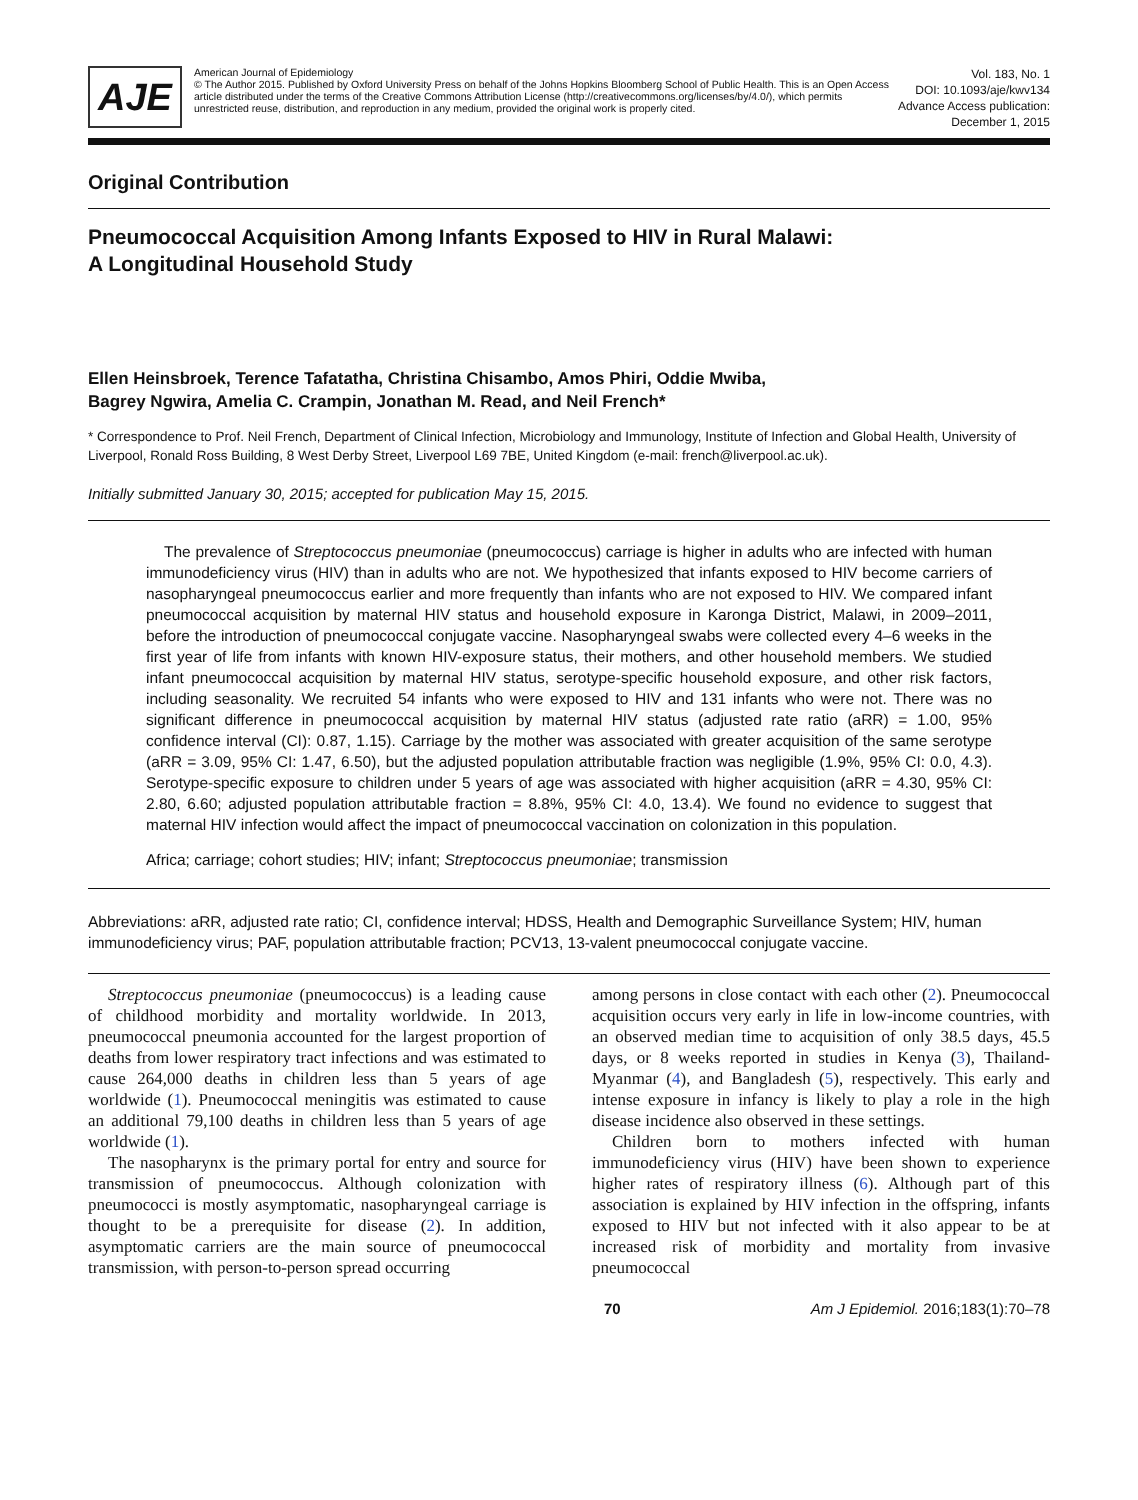AJE
American Journal of Epidemiology
© The Author 2015. Published by Oxford University Press on behalf of the Johns Hopkins Bloomberg School of Public Health. This is an Open Access article distributed under the terms of the Creative Commons Attribution License (http://creativecommons.org/licenses/by/4.0/), which permits unrestricted reuse, distribution, and reproduction in any medium, provided the original work is properly cited.
Vol. 183, No. 1
DOI: 10.1093/aje/kwv134
Advance Access publication:
December 1, 2015
Original Contribution
Pneumococcal Acquisition Among Infants Exposed to HIV in Rural Malawi:
A Longitudinal Household Study
Ellen Heinsbroek, Terence Tafatatha, Christina Chisambo, Amos Phiri, Oddie Mwiba,
Bagrey Ngwira, Amelia C. Crampin, Jonathan M. Read, and Neil French*
* Correspondence to Prof. Neil French, Department of Clinical Infection, Microbiology and Immunology, Institute of Infection and Global Health, University of Liverpool, Ronald Ross Building, 8 West Derby Street, Liverpool L69 7BE, United Kingdom (e-mail: french@liverpool.ac.uk).
Initially submitted January 30, 2015; accepted for publication May 15, 2015.
The prevalence of Streptococcus pneumoniae (pneumococcus) carriage is higher in adults who are infected with human immunodeficiency virus (HIV) than in adults who are not. We hypothesized that infants exposed to HIV become carriers of nasopharyngeal pneumococcus earlier and more frequently than infants who are not exposed to HIV. We compared infant pneumococcal acquisition by maternal HIV status and household exposure in Karonga District, Malawi, in 2009–2011, before the introduction of pneumococcal conjugate vaccine. Nasopharyngeal swabs were collected every 4–6 weeks in the first year of life from infants with known HIV-exposure status, their mothers, and other household members. We studied infant pneumococcal acquisition by maternal HIV status, serotype-specific household exposure, and other risk factors, including seasonality. We recruited 54 infants who were exposed to HIV and 131 infants who were not. There was no significant difference in pneumococcal acquisition by maternal HIV status (adjusted rate ratio (aRR) = 1.00, 95% confidence interval (CI): 0.87, 1.15). Carriage by the mother was associated with greater acquisition of the same serotype (aRR = 3.09, 95% CI: 1.47, 6.50), but the adjusted population attributable fraction was negligible (1.9%, 95% CI: 0.0, 4.3). Serotype-specific exposure to children under 5 years of age was associated with higher acquisition (aRR = 4.30, 95% CI: 2.80, 6.60; adjusted population attributable fraction = 8.8%, 95% CI: 4.0, 13.4). We found no evidence to suggest that maternal HIV infection would affect the impact of pneumococcal vaccination on colonization in this population.
Africa; carriage; cohort studies; HIV; infant; Streptococcus pneumoniae; transmission
Abbreviations: aRR, adjusted rate ratio; CI, confidence interval; HDSS, Health and Demographic Surveillance System; HIV, human immunodeficiency virus; PAF, population attributable fraction; PCV13, 13-valent pneumococcal conjugate vaccine.
Streptococcus pneumoniae (pneumococcus) is a leading cause of childhood morbidity and mortality worldwide. In 2013, pneumococcal pneumonia accounted for the largest proportion of deaths from lower respiratory tract infections and was estimated to cause 264,000 deaths in children less than 5 years of age worldwide (1). Pneumococcal meningitis was estimated to cause an additional 79,100 deaths in children less than 5 years of age worldwide (1).
The nasopharynx is the primary portal for entry and source for transmission of pneumococcus. Although colonization with pneumococci is mostly asymptomatic, nasopharyngeal carriage is thought to be a prerequisite for disease (2). In addition, asymptomatic carriers are the main source of pneumococcal transmission, with person-to-person spread occurring
among persons in close contact with each other (2). Pneumococcal acquisition occurs very early in life in low-income countries, with an observed median time to acquisition of only 38.5 days, 45.5 days, or 8 weeks reported in studies in Kenya (3), Thailand-Myanmar (4), and Bangladesh (5), respectively. This early and intense exposure in infancy is likely to play a role in the high disease incidence also observed in these settings.
Children born to mothers infected with human immunodeficiency virus (HIV) have been shown to experience higher rates of respiratory illness (6). Although part of this association is explained by HIV infection in the offspring, infants exposed to HIV but not infected with it also appear to be at increased risk of morbidity and mortality from invasive pneumococcal
70 Am J Epidemiol. 2016;183(1):70–78